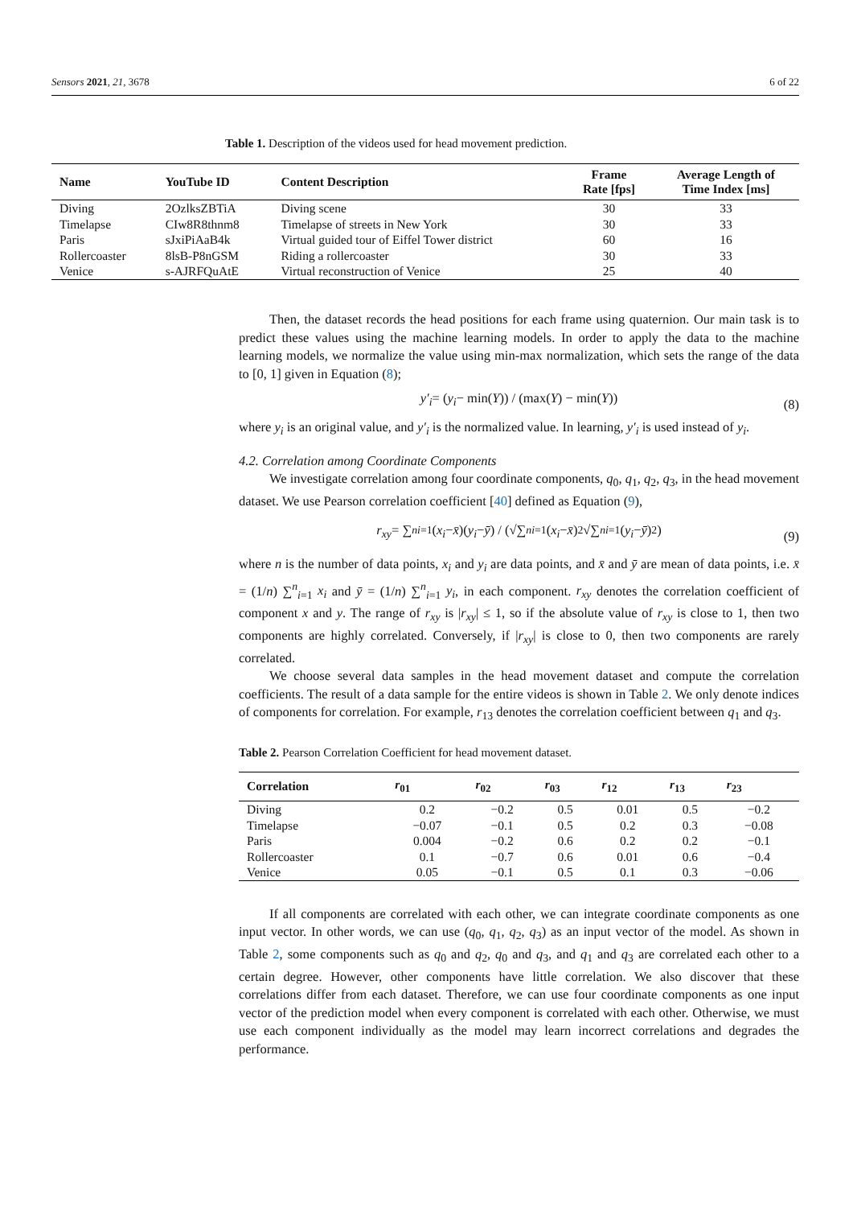Sensors 2021, 21, 3678 6 of 22
Table 1. Description of the videos used for head movement prediction.
| Name | YouTube ID | Content Description | Frame Rate [fps] | Average Length of Time Index [ms] |
| --- | --- | --- | --- | --- |
| Diving | 2OzlksZBTiA | Diving scene | 30 | 33 |
| Timelapse | CIw8R8thnm8 | Timelapse of streets in New York | 30 | 33 |
| Paris | sJxiPiAaB4k | Virtual guided tour of Eiffel Tower district | 60 | 16 |
| Rollercoaster | 8lsB-P8nGSM | Riding a rollercoaster | 30 | 33 |
| Venice | s-AJRFQuAtE | Virtual reconstruction of Venice | 25 | 40 |
Then, the dataset records the head positions for each frame using quaternion. Our main task is to predict these values using the machine learning models. In order to apply the data to the machine learning models, we normalize the value using min-max normalization, which sets the range of the data to [0, 1] given in Equation (8);
y′<sub>i</sub> = (y<sub>i</sub> − min(Y)) / (max(Y) − min(Y)) (8)
where y<sub>i</sub> is an original value, and y′<sub>i</sub> is the normalized value. In learning, y′<sub>i</sub> is used instead of y<sub>i</sub>.
4.2. Correlation among Coordinate Components
We investigate correlation among four coordinate components, q<sub>0</sub>, q<sub>1</sub>, q<sub>2</sub>, q<sub>3</sub>, in the head movement dataset. We use Pearson correlation coefficient [40] defined as Equation (9),
r<sub>xy</sub> = ∑<sup>n</sup><sub>i=1</sub>(x<sub>i</sub> − x̄)(y<sub>i</sub> − ȳ) / (√∑<sup>n</sup><sub>i=1</sub>(x<sub>i</sub> − x̄)<sup>2</sup> √∑<sup>n</sup><sub>i=1</sub>(y<sub>i</sub> − ȳ)<sup>2</sup>) (9)
where n is the number of data points, x<sub>i</sub> and y<sub>i</sub> are data points, and x̄ and ȳ are mean of data points, i.e. x̄ = (1/n) ∑<sup>n</sup><sub>i=1</sub> x<sub>i</sub> and ȳ = (1/n) ∑<sup>n</sup><sub>i=1</sub> y<sub>i</sub>, in each component. r<sub>xy</sub> denotes the correlation coefficient of component x and y. The range of r<sub>xy</sub> is |r<sub>xy</sub>| ≤ 1, so if the absolute value of r<sub>xy</sub> is close to 1, then two components are highly correlated. Conversely, if |r<sub>xy</sub>| is close to 0, then two components are rarely correlated.
We choose several data samples in the head movement dataset and compute the correlation coefficients. The result of a data sample for the entire videos is shown in Table 2. We only denote indices of components for correlation. For example, r<sub>13</sub> denotes the correlation coefficient between q<sub>1</sub> and q<sub>3</sub>.
Table 2. Pearson Correlation Coefficient for head movement dataset.
| Correlation | r<sub>01</sub> | r<sub>02</sub> | r<sub>03</sub> | r<sub>12</sub> | r<sub>13</sub> | r<sub>23</sub> |
| --- | --- | --- | --- | --- | --- | --- |
| Diving | 0.2 | −0.2 | 0.5 | 0.01 | 0.5 | −0.2 |
| Timelapse | −0.07 | −0.1 | 0.5 | 0.2 | 0.3 | −0.08 |
| Paris | 0.004 | −0.2 | 0.6 | 0.2 | 0.2 | −0.1 |
| Rollercoaster | 0.1 | −0.7 | 0.6 | 0.01 | 0.6 | −0.4 |
| Venice | 0.05 | −0.1 | 0.5 | 0.1 | 0.3 | −0.06 |
If all components are correlated with each other, we can integrate coordinate components as one input vector. In other words, we can use (q<sub>0</sub>, q<sub>1</sub>, q<sub>2</sub>, q<sub>3</sub>) as an input vector of the model. As shown in Table 2, some components such as q<sub>0</sub> and q<sub>2</sub>, q<sub>0</sub> and q<sub>3</sub>, and q<sub>1</sub> and q<sub>3</sub> are correlated each other to a certain degree. However, other components have little correlation. We also discover that these correlations differ from each dataset. Therefore, we can use four coordinate components as one input vector of the prediction model when every component is correlated with each other. Otherwise, we must use each component individually as the model may learn incorrect correlations and degrades the performance.